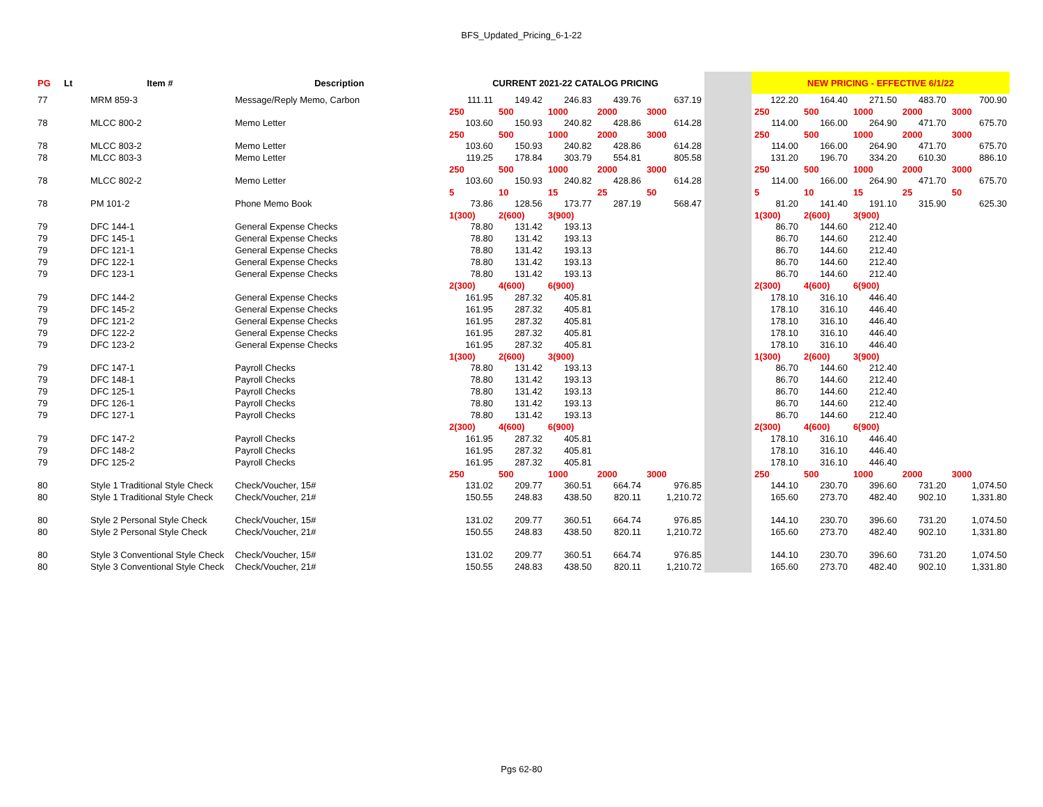BFS_Updated_Pricing_6-1-22
| PG | Lt | Item # | Description | CURRENT 2021-22 CATALOG PRICING | | | | | | NEW PRICING - EFFECTIVE 6/1/22 | | | | |
| --- | --- | --- | --- | --- | --- | --- | --- | --- | --- | --- | --- | --- | --- | --- |
| 77 | | MRM 859-3 | Message/Reply Memo, Carbon | 111.11 | 149.42 | 246.83 | 439.76 | 637.19 | | 122.20 | 164.40 | 271.50 | 483.70 | 700.90 |
| | | | | 250 | 500 | 1000 | 2000 | 3000 | | 250 | 500 | 1000 | 2000 | 3000 |
| 78 | | MLCC 800-2 | Memo Letter | 103.60 | 150.93 | 240.82 | 428.86 | 614.28 | | 114.00 | 166.00 | 264.90 | 471.70 | 675.70 |
| | | | | 250 | 500 | 1000 | 2000 | 3000 | | 250 | 500 | 1000 | 2000 | 3000 |
| 78 | | MLCC 803-2 | Memo Letter | 103.60 | 150.93 | 240.82 | 428.86 | 614.28 | | 114.00 | 166.00 | 264.90 | 471.70 | 675.70 |
| 78 | | MLCC 803-3 | Memo Letter | 119.25 | 178.84 | 303.79 | 554.81 | 805.58 | | 131.20 | 196.70 | 334.20 | 610.30 | 886.10 |
| | | | | 250 | 500 | 1000 | 2000 | 3000 | | 250 | 500 | 1000 | 2000 | 3000 |
| 78 | | MLCC 802-2 | Memo Letter | 103.60 | 150.93 | 240.82 | 428.86 | 614.28 | | 114.00 | 166.00 | 264.90 | 471.70 | 675.70 |
| | | | | 5 | 10 | 15 | 25 | 50 | | 5 | 10 | 15 | 25 | 50 |
| 78 | | PM 101-2 | Phone Memo Book | 73.86 | 128.56 | 173.77 | 287.19 | 568.47 | | 81.20 | 141.40 | 191.10 | 315.90 | 625.30 |
| | | | | 1(300) | 2(600) | 3(900) | | | | 1(300) | 2(600) | 3(900) | | |
| 79 | | DFC 144-1 | General Expense Checks | 78.80 | 131.42 | 193.13 | | | | 86.70 | 144.60 | 212.40 | | |
| 79 | | DFC 145-1 | General Expense Checks | 78.80 | 131.42 | 193.13 | | | | 86.70 | 144.60 | 212.40 | | |
| 79 | | DFC 121-1 | General Expense Checks | 78.80 | 131.42 | 193.13 | | | | 86.70 | 144.60 | 212.40 | | |
| 79 | | DFC 122-1 | General Expense Checks | 78.80 | 131.42 | 193.13 | | | | 86.70 | 144.60 | 212.40 | | |
| 79 | | DFC 123-1 | General Expense Checks | 78.80 | 131.42 | 193.13 | | | | 86.70 | 144.60 | 212.40 | | |
| | | | | 2(300) | 4(600) | 6(900) | | | | 2(300) | 4(600) | 6(900) | | |
| 79 | | DFC 144-2 | General Expense Checks | 161.95 | 287.32 | 405.81 | | | | 178.10 | 316.10 | 446.40 | | |
| 79 | | DFC 145-2 | General Expense Checks | 161.95 | 287.32 | 405.81 | | | | 178.10 | 316.10 | 446.40 | | |
| 79 | | DFC 121-2 | General Expense Checks | 161.95 | 287.32 | 405.81 | | | | 178.10 | 316.10 | 446.40 | | |
| 79 | | DFC 122-2 | General Expense Checks | 161.95 | 287.32 | 405.81 | | | | 178.10 | 316.10 | 446.40 | | |
| 79 | | DFC 123-2 | General Expense Checks | 161.95 | 287.32 | 405.81 | | | | 178.10 | 316.10 | 446.40 | | |
| | | | | 1(300) | 2(600) | 3(900) | | | | 1(300) | 2(600) | 3(900) | | |
| 79 | | DFC 147-1 | Payroll Checks | 78.80 | 131.42 | 193.13 | | | | 86.70 | 144.60 | 212.40 | | |
| 79 | | DFC 148-1 | Payroll Checks | 78.80 | 131.42 | 193.13 | | | | 86.70 | 144.60 | 212.40 | | |
| 79 | | DFC 125-1 | Payroll Checks | 78.80 | 131.42 | 193.13 | | | | 86.70 | 144.60 | 212.40 | | |
| 79 | | DFC 126-1 | Payroll Checks | 78.80 | 131.42 | 193.13 | | | | 86.70 | 144.60 | 212.40 | | |
| 79 | | DFC 127-1 | Payroll Checks | 78.80 | 131.42 | 193.13 | | | | 86.70 | 144.60 | 212.40 | | |
| | | | | 2(300) | 4(600) | 6(900) | | | | 2(300) | 4(600) | 6(900) | | |
| 79 | | DFC 147-2 | Payroll Checks | 161.95 | 287.32 | 405.81 | | | | 178.10 | 316.10 | 446.40 | | |
| 79 | | DFC 148-2 | Payroll Checks | 161.95 | 287.32 | 405.81 | | | | 178.10 | 316.10 | 446.40 | | |
| 79 | | DFC 125-2 | Payroll Checks | 161.95 | 287.32 | 405.81 | | | | 178.10 | 316.10 | 446.40 | | |
| | | | | 250 | 500 | 1000 | 2000 | 3000 | | 250 | 500 | 1000 | 2000 | 3000 |
| 80 | | Style 1 Traditional Style Check | Check/Voucher, 15# | 131.02 | 209.77 | 360.51 | 664.74 | 976.85 | | 144.10 | 230.70 | 396.60 | 731.20 | 1,074.50 |
| 80 | | Style 1 Traditional Style Check | Check/Voucher, 21# | 150.55 | 248.83 | 438.50 | 820.11 | 1,210.72 | | 165.60 | 273.70 | 482.40 | 902.10 | 1,331.80 |
| 80 | | Style 2 Personal Style Check | Check/Voucher, 15# | 131.02 | 209.77 | 360.51 | 664.74 | 976.85 | | 144.10 | 230.70 | 396.60 | 731.20 | 1,074.50 |
| 80 | | Style 2 Personal Style Check | Check/Voucher, 21# | 150.55 | 248.83 | 438.50 | 820.11 | 1,210.72 | | 165.60 | 273.70 | 482.40 | 902.10 | 1,331.80 |
| 80 | | Style 3 Conventional Style Check | Check/Voucher, 15# | 131.02 | 209.77 | 360.51 | 664.74 | 976.85 | | 144.10 | 230.70 | 396.60 | 731.20 | 1,074.50 |
| 80 | | Style 3 Conventional Style Check | Check/Voucher, 21# | 150.55 | 248.83 | 438.50 | 820.11 | 1,210.72 | | 165.60 | 273.70 | 482.40 | 902.10 | 1,331.80 |
Pgs 62-80